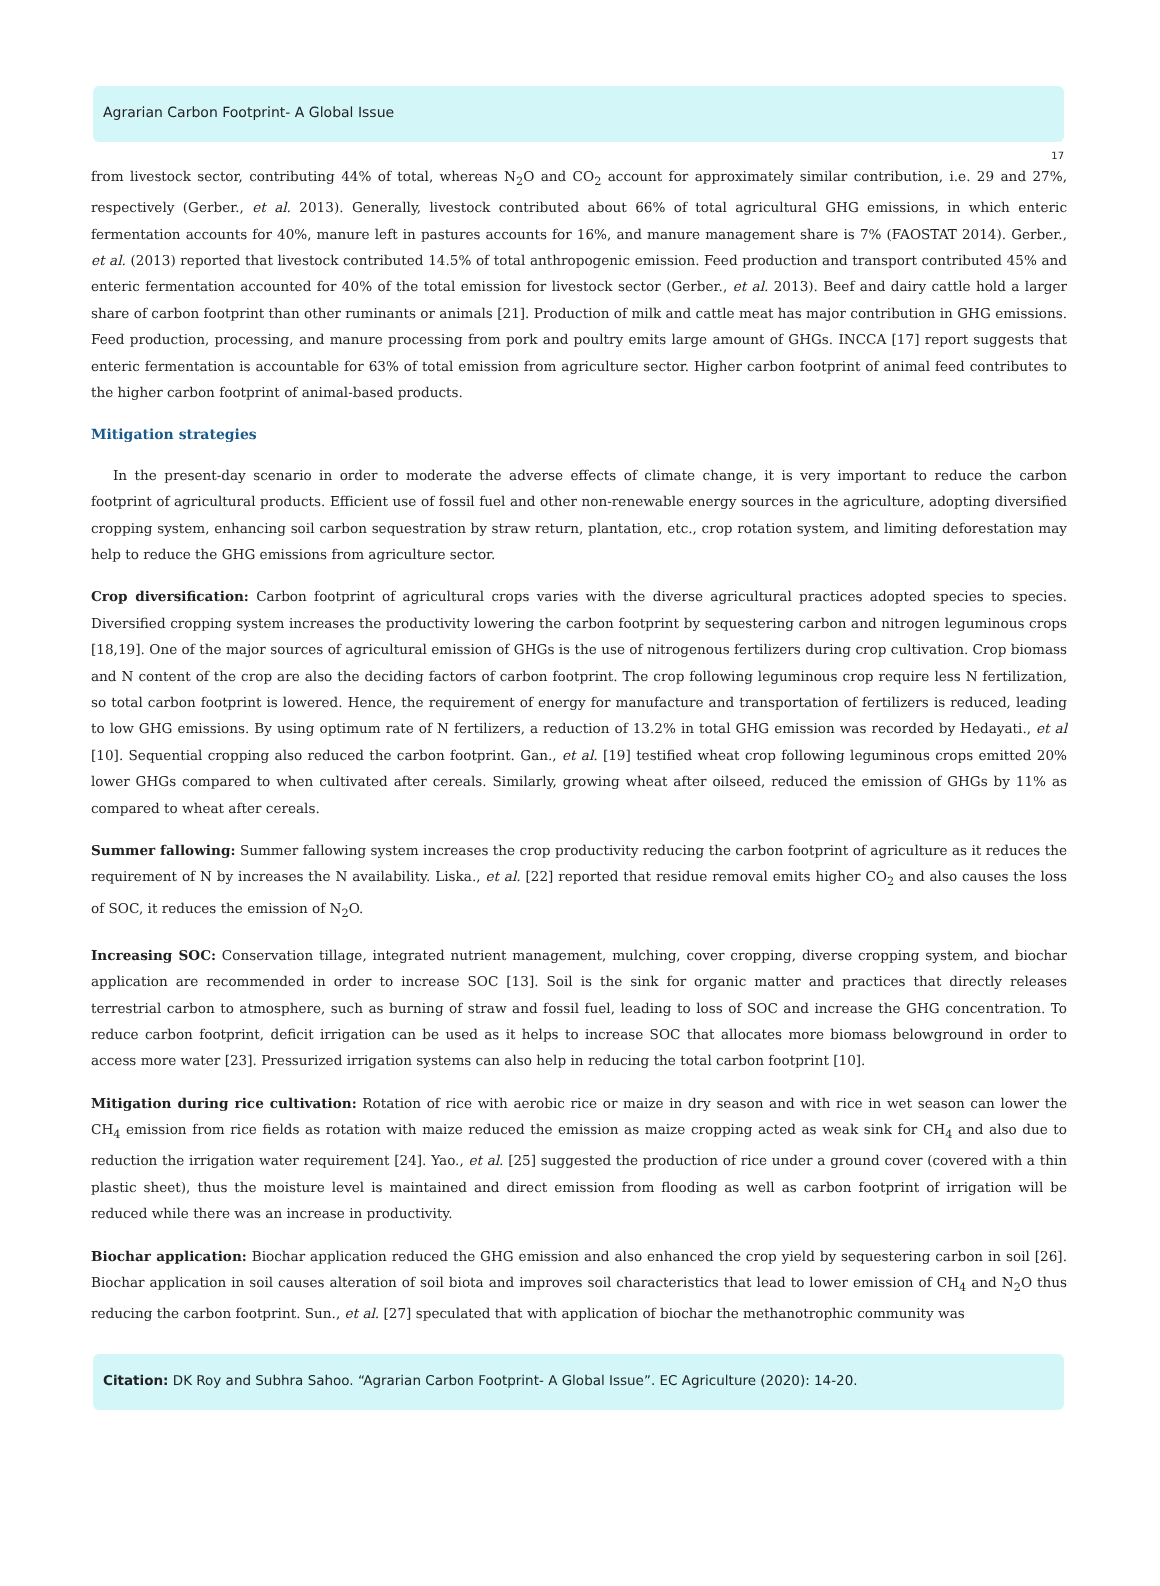Agrarian Carbon Footprint- A Global Issue
17
from livestock sector, contributing 44% of total, whereas N<sub>2</sub>O and CO<sub>2</sub> account for approximately similar contribution, i.e. 29 and 27%, respectively (Gerber., et al. 2013). Generally, livestock contributed about 66% of total agricultural GHG emissions, in which enteric fermentation accounts for 40%, manure left in pastures accounts for 16%, and manure management share is 7% (FAOSTAT 2014). Gerber., et al. (2013) reported that livestock contributed 14.5% of total anthropogenic emission. Feed production and transport contributed 45% and enteric fermentation accounted for 40% of the total emission for livestock sector (Gerber., et al. 2013). Beef and dairy cattle hold a larger share of carbon footprint than other ruminants or animals [21]. Production of milk and cattle meat has major contribution in GHG emissions. Feed production, processing, and manure processing from pork and poultry emits large amount of GHGs. INCCA [17] report suggests that enteric fermentation is accountable for 63% of total emission from agriculture sector. Higher carbon footprint of animal feed contributes to the higher carbon footprint of animal-based products.
Mitigation strategies
In the present-day scenario in order to moderate the adverse effects of climate change, it is very important to reduce the carbon footprint of agricultural products. Efficient use of fossil fuel and other non-renewable energy sources in the agriculture, adopting diversified cropping system, enhancing soil carbon sequestration by straw return, plantation, etc., crop rotation system, and limiting deforestation may help to reduce the GHG emissions from agriculture sector.
Crop diversification: Carbon footprint of agricultural crops varies with the diverse agricultural practices adopted species to species. Diversified cropping system increases the productivity lowering the carbon footprint by sequestering carbon and nitrogen leguminous crops [18,19]. One of the major sources of agricultural emission of GHGs is the use of nitrogenous fertilizers during crop cultivation. Crop biomass and N content of the crop are also the deciding factors of carbon footprint. The crop following leguminous crop require less N fertilization, so total carbon footprint is lowered. Hence, the requirement of energy for manufacture and transportation of fertilizers is reduced, leading to low GHG emissions. By using optimum rate of N fertilizers, a reduction of 13.2% in total GHG emission was recorded by Hedayati., et al [10]. Sequential cropping also reduced the carbon footprint. Gan., et al. [19] testified wheat crop following leguminous crops emitted 20% lower GHGs compared to when cultivated after cereals. Similarly, growing wheat after oilseed, reduced the emission of GHGs by 11% as compared to wheat after cereals.
Summer fallowing: Summer fallowing system increases the crop productivity reducing the carbon footprint of agriculture as it reduces the requirement of N by increases the N availability. Liska., et al. [22] reported that residue removal emits higher CO<sub>2</sub> and also causes the loss of SOC, it reduces the emission of N<sub>2</sub>O.
Increasing SOC: Conservation tillage, integrated nutrient management, mulching, cover cropping, diverse cropping system, and biochar application are recommended in order to increase SOC [13]. Soil is the sink for organic matter and practices that directly releases terrestrial carbon to atmosphere, such as burning of straw and fossil fuel, leading to loss of SOC and increase the GHG concentration. To reduce carbon footprint, deficit irrigation can be used as it helps to increase SOC that allocates more biomass belowground in order to access more water [23]. Pressurized irrigation systems can also help in reducing the total carbon footprint [10].
Mitigation during rice cultivation: Rotation of rice with aerobic rice or maize in dry season and with rice in wet season can lower the CH<sub>4</sub> emission from rice fields as rotation with maize reduced the emission as maize cropping acted as weak sink for CH<sub>4</sub> and also due to reduction the irrigation water requirement [24]. Yao., et al. [25] suggested the production of rice under a ground cover (covered with a thin plastic sheet), thus the moisture level is maintained and direct emission from flooding as well as carbon footprint of irrigation will be reduced while there was an increase in productivity.
Biochar application: Biochar application reduced the GHG emission and also enhanced the crop yield by sequestering carbon in soil [26]. Biochar application in soil causes alteration of soil biota and improves soil characteristics that lead to lower emission of CH<sub>4</sub> and N<sub>2</sub>O thus reducing the carbon footprint. Sun., et al. [27] speculated that with application of biochar the methanotrophic community was
Citation: DK Roy and Subhra Sahoo. “Agrarian Carbon Footprint- A Global Issue”. EC Agriculture (2020): 14-20.